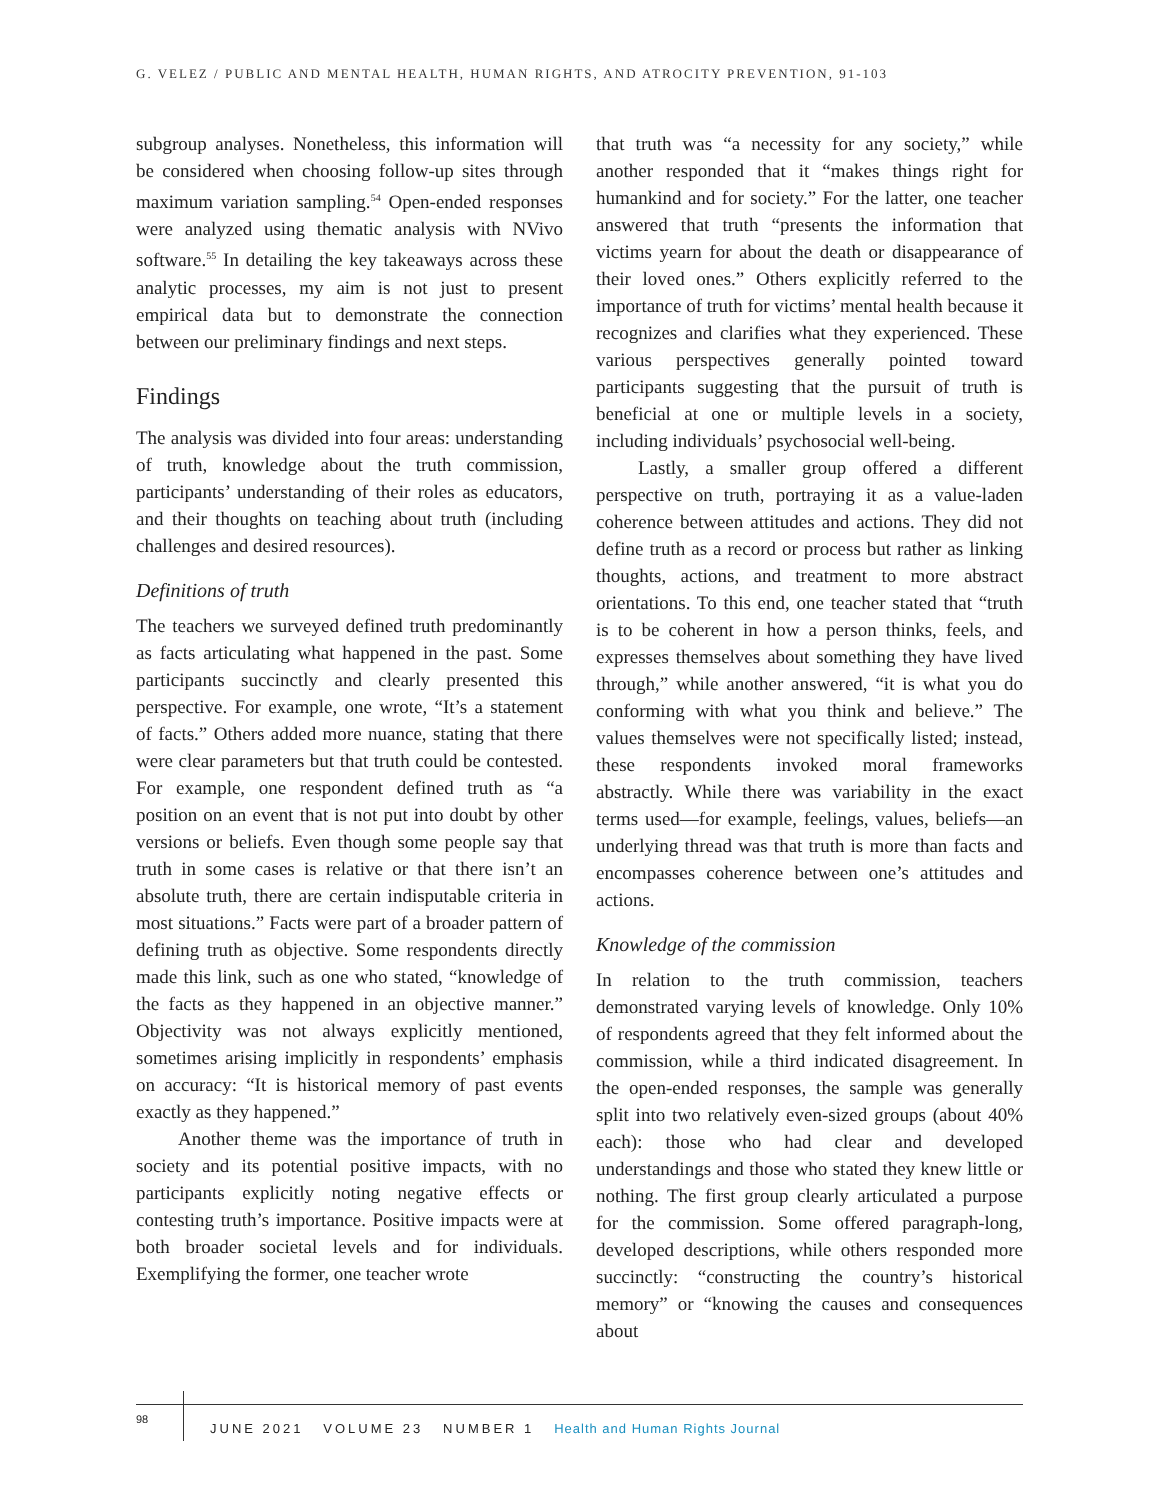G. VELEZ / PUBLIC AND MENTAL HEALTH, HUMAN RIGHTS, AND ATROCITY PREVENTION, 91-103
subgroup analyses. Nonetheless, this information will be considered when choosing follow-up sites through maximum variation sampling.<sup>54</sup> Open-ended responses were analyzed using thematic analysis with NVivo software.<sup>55</sup> In detailing the key takeaways across these analytic processes, my aim is not just to present empirical data but to demonstrate the connection between our preliminary findings and next steps.
Findings
The analysis was divided into four areas: understanding of truth, knowledge about the truth commission, participants’ understanding of their roles as educators, and their thoughts on teaching about truth (including challenges and desired resources).
Definitions of truth
The teachers we surveyed defined truth predominantly as facts articulating what happened in the past. Some participants succinctly and clearly presented this perspective. For example, one wrote, “It’s a statement of facts.” Others added more nuance, stating that there were clear parameters but that truth could be contested. For example, one respondent defined truth as “a position on an event that is not put into doubt by other versions or beliefs. Even though some people say that truth in some cases is relative or that there isn’t an absolute truth, there are certain indisputable criteria in most situations.” Facts were part of a broader pattern of defining truth as objective. Some respondents directly made this link, such as one who stated, “knowledge of the facts as they happened in an objective manner.” Objectivity was not always explicitly mentioned, sometimes arising implicitly in respondents’ emphasis on accuracy: “It is historical memory of past events exactly as they happened.”
Another theme was the importance of truth in society and its potential positive impacts, with no participants explicitly noting negative effects or contesting truth’s importance. Positive impacts were at both broader societal levels and for individuals. Exemplifying the former, one teacher wrote
that truth was “a necessity for any society,” while another responded that it “makes things right for humankind and for society.” For the latter, one teacher answered that truth “presents the information that victims yearn for about the death or disappearance of their loved ones.” Others explicitly referred to the importance of truth for victims’ mental health because it recognizes and clarifies what they experienced. These various perspectives generally pointed toward participants suggesting that the pursuit of truth is beneficial at one or multiple levels in a society, including individuals’ psychosocial well-being.
Lastly, a smaller group offered a different perspective on truth, portraying it as a value-laden coherence between attitudes and actions. They did not define truth as a record or process but rather as linking thoughts, actions, and treatment to more abstract orientations. To this end, one teacher stated that “truth is to be coherent in how a person thinks, feels, and expresses themselves about something they have lived through,” while another answered, “it is what you do conforming with what you think and believe.” The values themselves were not specifically listed; instead, these respondents invoked moral frameworks abstractly. While there was variability in the exact terms used—for example, feelings, values, beliefs—an underlying thread was that truth is more than facts and encompasses coherence between one’s attitudes and actions.
Knowledge of the commission
In relation to the truth commission, teachers demonstrated varying levels of knowledge. Only 10% of respondents agreed that they felt informed about the commission, while a third indicated disagreement. In the open-ended responses, the sample was generally split into two relatively even-sized groups (about 40% each): those who had clear and developed understandings and those who stated they knew little or nothing. The first group clearly articulated a purpose for the commission. Some offered paragraph-long, developed descriptions, while others responded more succinctly: “constructing the country’s historical memory” or “knowing the causes and consequences about
98
JUNE 2021 VOLUME 23 NUMBER 1 Health and Human Rights Journal